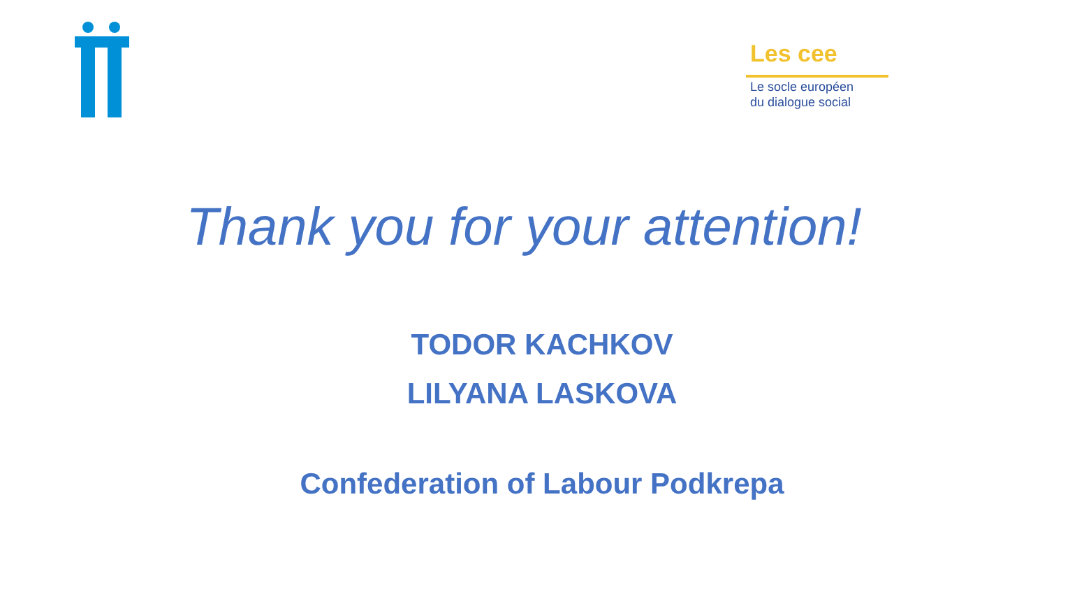Les cee
Le socle européen
du dialogue social
Thank you for your attention!
TODOR KACHKOV
LILYANA LASKOVA
Confederation of Labour Podkrepa